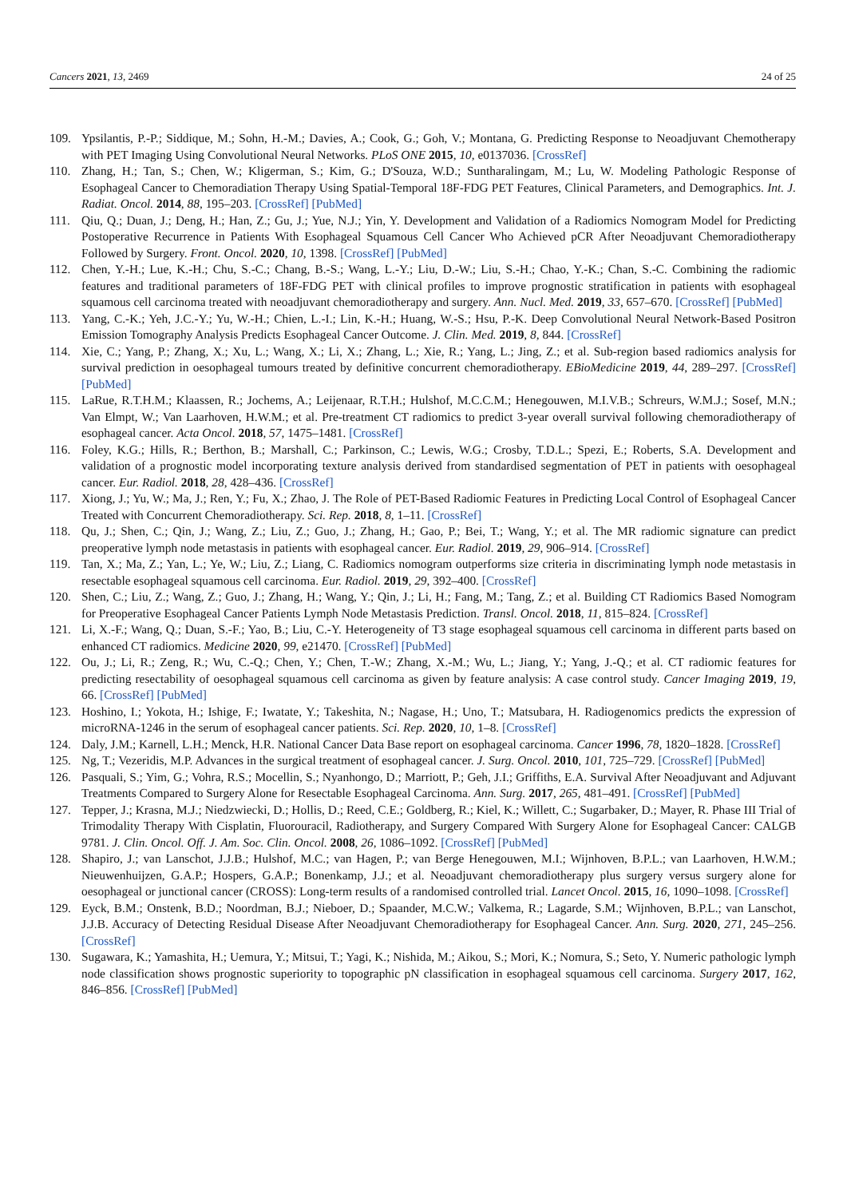Cancers 2021, 13, 2469 24 of 25
109. Ypsilantis, P.-P.; Siddique, M.; Sohn, H.-M.; Davies, A.; Cook, G.; Goh, V.; Montana, G. Predicting Response to Neoadjuvant Chemotherapy with PET Imaging Using Convolutional Neural Networks. PLoS ONE 2015, 10, e0137036. [CrossRef]
110. Zhang, H.; Tan, S.; Chen, W.; Kligerman, S.; Kim, G.; D'Souza, W.D.; Suntharalingam, M.; Lu, W. Modeling Pathologic Response of Esophageal Cancer to Chemoradiation Therapy Using Spatial-Temporal 18F-FDG PET Features, Clinical Parameters, and Demographics. Int. J. Radiat. Oncol. 2014, 88, 195–203. [CrossRef] [PubMed]
111. Qiu, Q.; Duan, J.; Deng, H.; Han, Z.; Gu, J.; Yue, N.J.; Yin, Y. Development and Validation of a Radiomics Nomogram Model for Predicting Postoperative Recurrence in Patients With Esophageal Squamous Cell Cancer Who Achieved pCR After Neoadjuvant Chemoradiotherapy Followed by Surgery. Front. Oncol. 2020, 10, 1398. [CrossRef] [PubMed]
112. Chen, Y.-H.; Lue, K.-H.; Chu, S.-C.; Chang, B.-S.; Wang, L.-Y.; Liu, D.-W.; Liu, S.-H.; Chao, Y.-K.; Chan, S.-C. Combining the radiomic features and traditional parameters of 18F-FDG PET with clinical profiles to improve prognostic stratification in patients with esophageal squamous cell carcinoma treated with neoadjuvant chemoradiotherapy and surgery. Ann. Nucl. Med. 2019, 33, 657–670. [CrossRef] [PubMed]
113. Yang, C.-K.; Yeh, J.C.-Y.; Yu, W.-H.; Chien, L.-I.; Lin, K.-H.; Huang, W.-S.; Hsu, P.-K. Deep Convolutional Neural Network-Based Positron Emission Tomography Analysis Predicts Esophageal Cancer Outcome. J. Clin. Med. 2019, 8, 844. [CrossRef]
114. Xie, C.; Yang, P.; Zhang, X.; Xu, L.; Wang, X.; Li, X.; Zhang, L.; Xie, R.; Yang, L.; Jing, Z.; et al. Sub-region based radiomics analysis for survival prediction in oesophageal tumours treated by definitive concurrent chemoradiotherapy. EBioMedicine 2019, 44, 289–297. [CrossRef] [PubMed]
115. LaRue, R.T.H.M.; Klaassen, R.; Jochems, A.; Leijenaar, R.T.H.; Hulshof, M.C.C.M.; Henegouwen, M.I.V.B.; Schreurs, W.M.J.; Sosef, M.N.; Van Elmpt, W.; Van Laarhoven, H.W.M.; et al. Pre-treatment CT radiomics to predict 3-year overall survival following chemoradiotherapy of esophageal cancer. Acta Oncol. 2018, 57, 1475–1481. [CrossRef]
116. Foley, K.G.; Hills, R.; Berthon, B.; Marshall, C.; Parkinson, C.; Lewis, W.G.; Crosby, T.D.L.; Spezi, E.; Roberts, S.A. Development and validation of a prognostic model incorporating texture analysis derived from standardised segmentation of PET in patients with oesophageal cancer. Eur. Radiol. 2018, 28, 428–436. [CrossRef]
117. Xiong, J.; Yu, W.; Ma, J.; Ren, Y.; Fu, X.; Zhao, J. The Role of PET-Based Radiomic Features in Predicting Local Control of Esophageal Cancer Treated with Concurrent Chemoradiotherapy. Sci. Rep. 2018, 8, 1–11. [CrossRef]
118. Qu, J.; Shen, C.; Qin, J.; Wang, Z.; Liu, Z.; Guo, J.; Zhang, H.; Gao, P.; Bei, T.; Wang, Y.; et al. The MR radiomic signature can predict preoperative lymph node metastasis in patients with esophageal cancer. Eur. Radiol. 2019, 29, 906–914. [CrossRef]
119. Tan, X.; Ma, Z.; Yan, L.; Ye, W.; Liu, Z.; Liang, C. Radiomics nomogram outperforms size criteria in discriminating lymph node metastasis in resectable esophageal squamous cell carcinoma. Eur. Radiol. 2019, 29, 392–400. [CrossRef]
120. Shen, C.; Liu, Z.; Wang, Z.; Guo, J.; Zhang, H.; Wang, Y.; Qin, J.; Li, H.; Fang, M.; Tang, Z.; et al. Building CT Radiomics Based Nomogram for Preoperative Esophageal Cancer Patients Lymph Node Metastasis Prediction. Transl. Oncol. 2018, 11, 815–824. [CrossRef]
121. Li, X.-F.; Wang, Q.; Duan, S.-F.; Yao, B.; Liu, C.-Y. Heterogeneity of T3 stage esophageal squamous cell carcinoma in different parts based on enhanced CT radiomics. Medicine 2020, 99, e21470. [CrossRef] [PubMed]
122. Ou, J.; Li, R.; Zeng, R.; Wu, C.-Q.; Chen, Y.; Chen, T.-W.; Zhang, X.-M.; Wu, L.; Jiang, Y.; Yang, J.-Q.; et al. CT radiomic features for predicting resectability of oesophageal squamous cell carcinoma as given by feature analysis: A case control study. Cancer Imaging 2019, 19, 66. [CrossRef] [PubMed]
123. Hoshino, I.; Yokota, H.; Ishige, F.; Iwatate, Y.; Takeshita, N.; Nagase, H.; Uno, T.; Matsubara, H. Radiogenomics predicts the expression of microRNA-1246 in the serum of esophageal cancer patients. Sci. Rep. 2020, 10, 1–8. [CrossRef]
124. Daly, J.M.; Karnell, L.H.; Menck, H.R. National Cancer Data Base report on esophageal carcinoma. Cancer 1996, 78, 1820–1828. [CrossRef]
125. Ng, T.; Vezeridis, M.P. Advances in the surgical treatment of esophageal cancer. J. Surg. Oncol. 2010, 101, 725–729. [CrossRef] [PubMed]
126. Pasquali, S.; Yim, G.; Vohra, R.S.; Mocellin, S.; Nyanhongo, D.; Marriott, P.; Geh, J.I.; Griffiths, E.A. Survival After Neoadjuvant and Adjuvant Treatments Compared to Surgery Alone for Resectable Esophageal Carcinoma. Ann. Surg. 2017, 265, 481–491. [CrossRef] [PubMed]
127. Tepper, J.; Krasna, M.J.; Niedzwiecki, D.; Hollis, D.; Reed, C.E.; Goldberg, R.; Kiel, K.; Willett, C.; Sugarbaker, D.; Mayer, R. Phase III Trial of Trimodality Therapy With Cisplatin, Fluorouracil, Radiotherapy, and Surgery Compared With Surgery Alone for Esophageal Cancer: CALGB 9781. J. Clin. Oncol. Off. J. Am. Soc. Clin. Oncol. 2008, 26, 1086–1092. [CrossRef] [PubMed]
128. Shapiro, J.; van Lanschot, J.J.B.; Hulshof, M.C.; van Hagen, P.; van Berge Henegouwen, M.I.; Wijnhoven, B.P.L.; van Laarhoven, H.W.M.; Nieuwenhuijzen, G.A.P.; Hospers, G.A.P.; Bonenkamp, J.J.; et al. Neoadjuvant chemoradiotherapy plus surgery versus surgery alone for oesophageal or junctional cancer (CROSS): Long-term results of a randomised controlled trial. Lancet Oncol. 2015, 16, 1090–1098. [CrossRef]
129. Eyck, B.M.; Onstenk, B.D.; Noordman, B.J.; Nieboer, D.; Spaander, M.C.W.; Valkema, R.; Lagarde, S.M.; Wijnhoven, B.P.L.; van Lanschot, J.J.B. Accuracy of Detecting Residual Disease After Neoadjuvant Chemoradiotherapy for Esophageal Cancer. Ann. Surg. 2020, 271, 245–256. [CrossRef]
130. Sugawara, K.; Yamashita, H.; Uemura, Y.; Mitsui, T.; Yagi, K.; Nishida, M.; Aikou, S.; Mori, K.; Nomura, S.; Seto, Y. Numeric pathologic lymph node classification shows prognostic superiority to topographic pN classification in esophageal squamous cell carcinoma. Surgery 2017, 162, 846–856. [CrossRef] [PubMed]